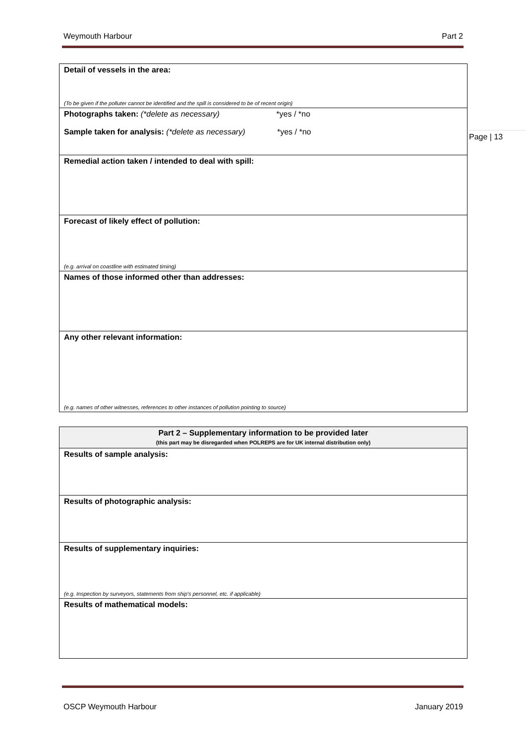Weymouth Harbour Part 2
Page | 13
| Detail of vessels in the area: (To be given if the polluter cannot be identified and the spill is considered to be of recent origin) |
| Photographs taken: (*delete as necessary) *yes / *no Sample taken for analysis: (*delete as necessary) *yes / *no |
| Remedial action taken / intended to deal with spill: |
| Forecast of likely effect of pollution: (e.g. arrival on coastline with estimated timing) |
| Names of those informed other than addresses: |
| Any other relevant information: (e.g. names of other witnesses, references to other instances of pollution pointing to source) |
| Part 2 – Supplementary information to be provided later (this part may be disregarded when POLREPS are for UK internal distribution only) |
| Results of sample analysis: |
| Results of photographic analysis: |
| Results of supplementary inquiries: (e.g. Inspection by surveyors, statements from ship's personnel, etc. if applicable) |
| Results of mathematical models: |
OSCP Weymouth Harbour January 2019